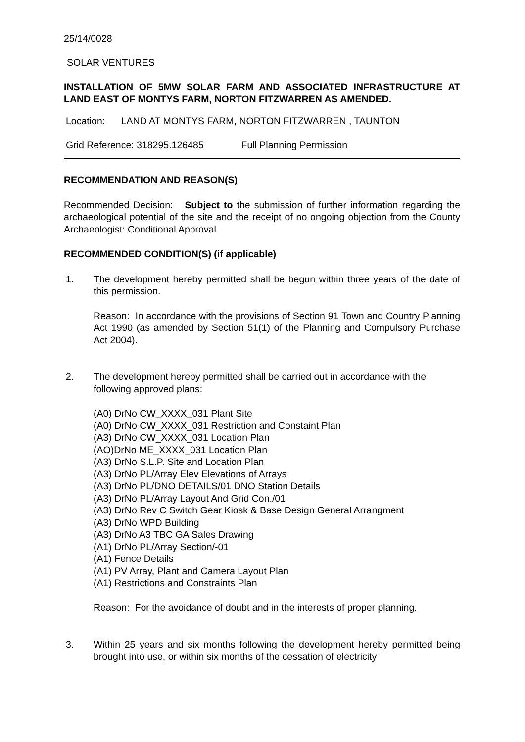25/14/0028
SOLAR VENTURES
INSTALLATION OF 5MW SOLAR FARM AND ASSOCIATED INFRASTRUCTURE AT LAND EAST OF MONTYS FARM, NORTON FITZWARREN AS AMENDED.
Location: LAND AT MONTYS FARM, NORTON FITZWARREN , TAUNTON
Grid Reference: 318295.126485 Full Planning Permission
RECOMMENDATION AND REASON(S)
Recommended Decision: Subject to the submission of further information regarding the archaeological potential of the site and the receipt of no ongoing objection from the County Archaeologist: Conditional Approval
RECOMMENDED CONDITION(S) (if applicable)
1. The development hereby permitted shall be begun within three years of the date of this permission.
Reason: In accordance with the provisions of Section 91 Town and Country Planning Act 1990 (as amended by Section 51(1) of the Planning and Compulsory Purchase Act 2004).
2. The development hereby permitted shall be carried out in accordance with the following approved plans:
(A0) DrNo CW_XXXX_031 Plant Site
(A0) DrNo CW_XXXX_031 Restriction and Constaint Plan
(A3) DrNo CW_XXXX_031 Location Plan
(AO)DrNo ME_XXXX_031 Location Plan
(A3) DrNo S.L.P. Site and Location Plan
(A3) DrNo PL/Array Elev Elevations of Arrays
(A3) DrNo PL/DNO DETAILS/01 DNO Station Details
(A3) DrNo PL/Array Layout And Grid Con./01
(A3) DrNo Rev C Switch Gear Kiosk & Base Design General Arrangment
(A3) DrNo WPD Building
(A3) DrNo A3 TBC GA Sales Drawing
(A1) DrNo PL/Array Section/-01
(A1) Fence Details
(A1) PV Array, Plant and Camera Layout Plan
(A1) Restrictions and Constraints Plan
Reason: For the avoidance of doubt and in the interests of proper planning.
3. Within 25 years and six months following the development hereby permitted being brought into use, or within six months of the cessation of electricity